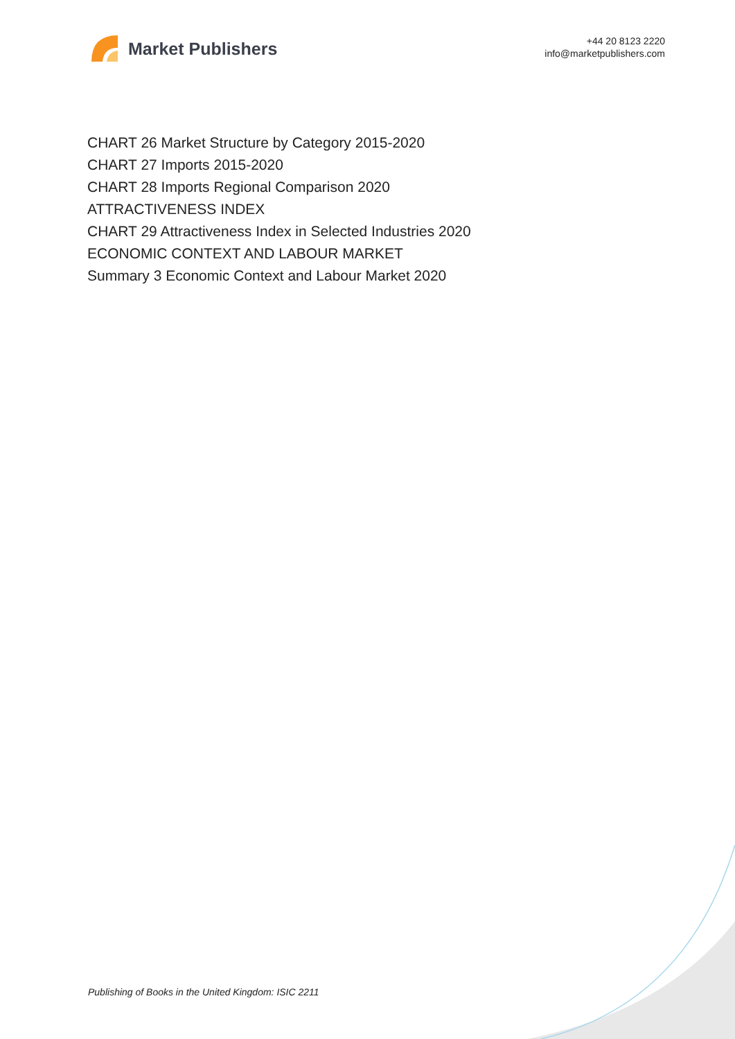Market Publishers
+44 20 8123 2220
info@marketpublishers.com
CHART 26 Market Structure by Category 2015-2020
CHART 27 Imports 2015-2020
CHART 28 Imports Regional Comparison 2020
ATTRACTIVENESS INDEX
CHART 29 Attractiveness Index in Selected Industries 2020
ECONOMIC CONTEXT AND LABOUR MARKET
Summary 3 Economic Context and Labour Market 2020
Publishing of Books in the United Kingdom: ISIC 2211